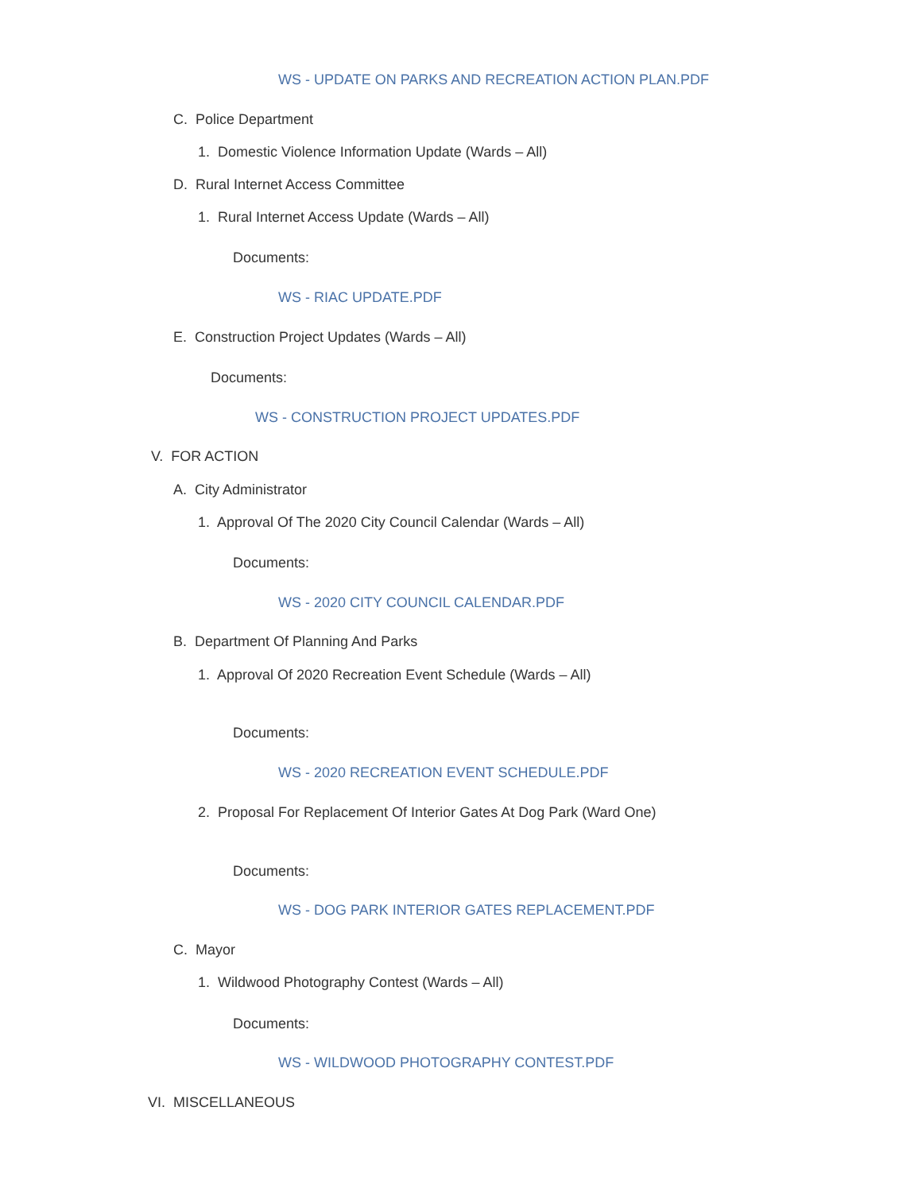WS - UPDATE ON PARKS AND RECREATION ACTION PLAN.PDF
C. Police Department
1. Domestic Violence Information Update (Wards – All)
D. Rural Internet Access Committee
1. Rural Internet Access Update (Wards – All)
Documents:
WS - RIAC UPDATE.PDF
E. Construction Project Updates (Wards – All)
Documents:
WS - CONSTRUCTION PROJECT UPDATES.PDF
V. FOR ACTION
A. City Administrator
1. Approval Of The 2020 City Council Calendar (Wards – All)
Documents:
WS - 2020 CITY COUNCIL CALENDAR.PDF
B. Department Of Planning And Parks
1. Approval Of 2020 Recreation Event Schedule (Wards – All)
Documents:
WS - 2020 RECREATION EVENT SCHEDULE.PDF
2. Proposal For Replacement Of Interior Gates At Dog Park (Ward One)
Documents:
WS - DOG PARK INTERIOR GATES REPLACEMENT.PDF
C. Mayor
1. Wildwood Photography Contest (Wards – All)
Documents:
WS - WILDWOOD PHOTOGRAPHY CONTEST.PDF
VI. MISCELLANEOUS